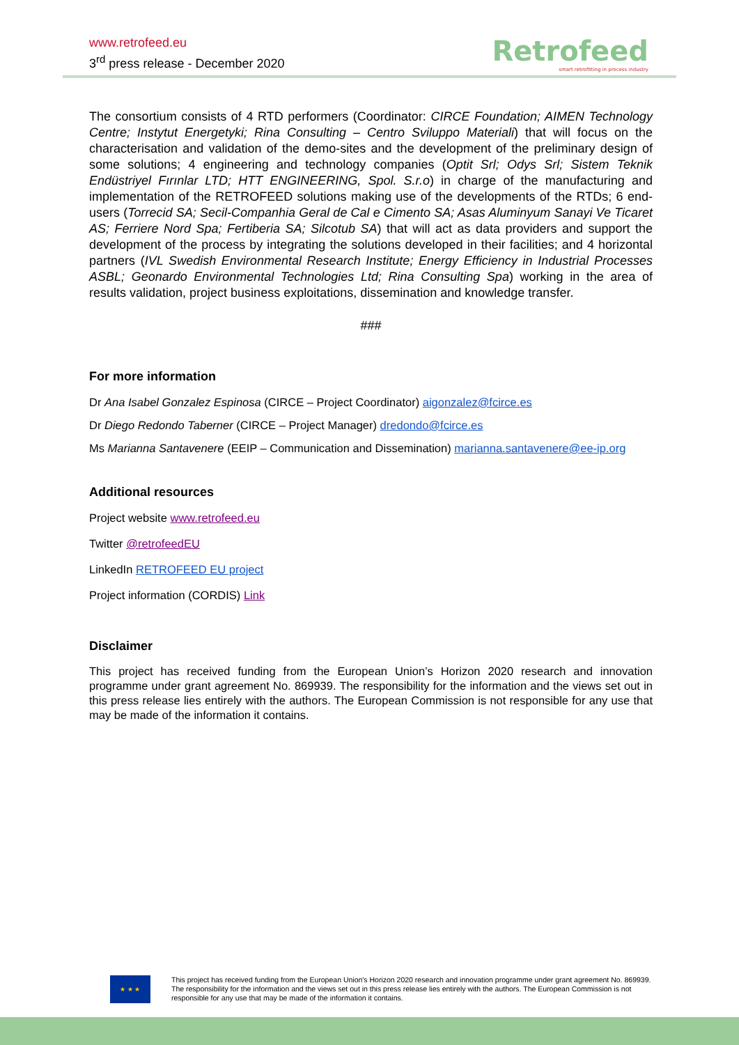www.retrofeed.eu
3<sup>rd</sup> press release - December 2020
Retrofeed
smart retrofitting in process industry
The consortium consists of 4 RTD performers (Coordinator: CIRCE Foundation; AIMEN Technology Centre; Instytut Energetyki; Rina Consulting – Centro Sviluppo Materiali) that will focus on the characterisation and validation of the demo-sites and the development of the preliminary design of some solutions; 4 engineering and technology companies (Optit Srl; Odys Srl; Sistem Teknik Endüstriyel Fırınlar LTD; HTT ENGINEERING, Spol. S.r.o) in charge of the manufacturing and implementation of the RETROFEED solutions making use of the developments of the RTDs; 6 end-users (Torrecid SA; Secil-Companhia Geral de Cal e Cimento SA; Asas Aluminyum Sanayi Ve Ticaret AS; Ferriere Nord Spa; Fertiberia SA; Silcotub SA) that will act as data providers and support the development of the process by integrating the solutions developed in their facilities; and 4 horizontal partners (IVL Swedish Environmental Research Institute; Energy Efficiency in Industrial Processes ASBL; Geonardo Environmental Technologies Ltd; Rina Consulting Spa) working in the area of results validation, project business exploitations, dissemination and knowledge transfer.
###
For more information
Dr Ana Isabel Gonzalez Espinosa (CIRCE – Project Coordinator) aigonzalez@fcirce.es
Dr Diego Redondo Taberner (CIRCE – Project Manager) dredondo@fcirce.es
Ms Marianna Santavenere (EEIP – Communication and Dissemination) marianna.santavenere@ee-ip.org
Additional resources
Project website www.retrofeed.eu
Twitter @retrofeedEU
LinkedIn RETROFEED EU project
Project information (CORDIS) Link
Disclaimer
This project has received funding from the European Union’s Horizon 2020 research and innovation programme under grant agreement No. 869939. The responsibility for the information and the views set out in this press release lies entirely with the authors. The European Commission is not responsible for any use that may be made of the information it contains.
★ ★ ★
This project has received funding from the European Union's Horizon 2020 research and innovation programme under grant agreement No. 869939. The responsibility for the information and the views set out in this press release lies entirely with the authors. The European Commission is not responsible for any use that may be made of the information it contains.